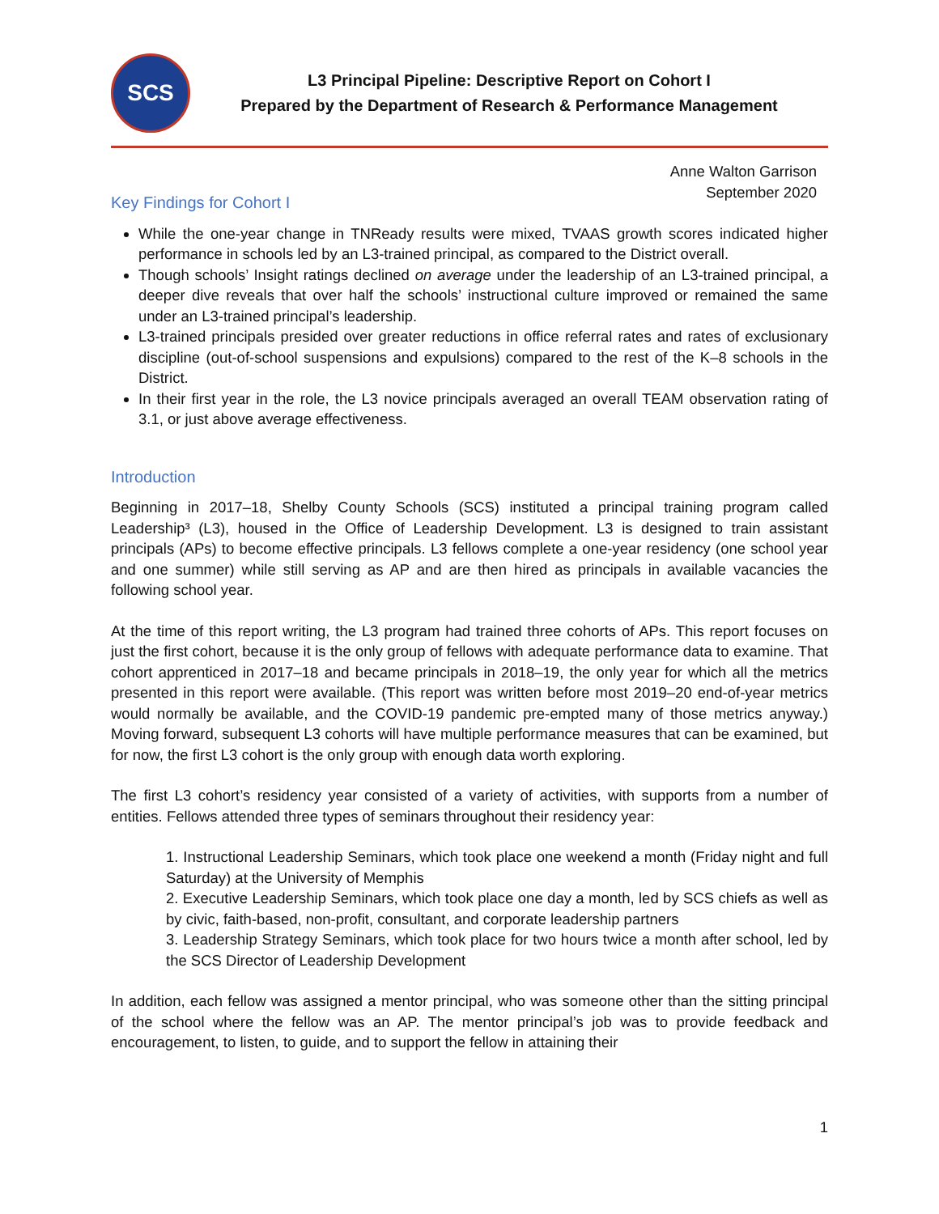SCS
L3 Principal Pipeline: Descriptive Report on Cohort I
Prepared by the Department of Research & Performance Management
Anne Walton Garrison
September 2020
Key Findings for Cohort I
While the one-year change in TNReady results were mixed, TVAAS growth scores indicated higher performance in schools led by an L3-trained principal, as compared to the District overall.
Though schools’ Insight ratings declined on average under the leadership of an L3-trained principal, a deeper dive reveals that over half the schools’ instructional culture improved or remained the same under an L3-trained principal’s leadership.
L3-trained principals presided over greater reductions in office referral rates and rates of exclusionary discipline (out-of-school suspensions and expulsions) compared to the rest of the K–8 schools in the District.
In their first year in the role, the L3 novice principals averaged an overall TEAM observation rating of 3.1, or just above average effectiveness.
Introduction
Beginning in 2017–18, Shelby County Schools (SCS) instituted a principal training program called Leadership³ (L3), housed in the Office of Leadership Development. L3 is designed to train assistant principals (APs) to become effective principals. L3 fellows complete a one-year residency (one school year and one summer) while still serving as AP and are then hired as principals in available vacancies the following school year.
At the time of this report writing, the L3 program had trained three cohorts of APs. This report focuses on just the first cohort, because it is the only group of fellows with adequate performance data to examine. That cohort apprenticed in 2017–18 and became principals in 2018–19, the only year for which all the metrics presented in this report were available. (This report was written before most 2019–20 end-of-year metrics would normally be available, and the COVID-19 pandemic pre-empted many of those metrics anyway.) Moving forward, subsequent L3 cohorts will have multiple performance measures that can be examined, but for now, the first L3 cohort is the only group with enough data worth exploring.
The first L3 cohort’s residency year consisted of a variety of activities, with supports from a number of entities. Fellows attended three types of seminars throughout their residency year:
1. Instructional Leadership Seminars, which took place one weekend a month (Friday night and full Saturday) at the University of Memphis
2. Executive Leadership Seminars, which took place one day a month, led by SCS chiefs as well as by civic, faith-based, non-profit, consultant, and corporate leadership partners
3. Leadership Strategy Seminars, which took place for two hours twice a month after school, led by the SCS Director of Leadership Development
In addition, each fellow was assigned a mentor principal, who was someone other than the sitting principal of the school where the fellow was an AP. The mentor principal’s job was to provide feedback and encouragement, to listen, to guide, and to support the fellow in attaining their
1